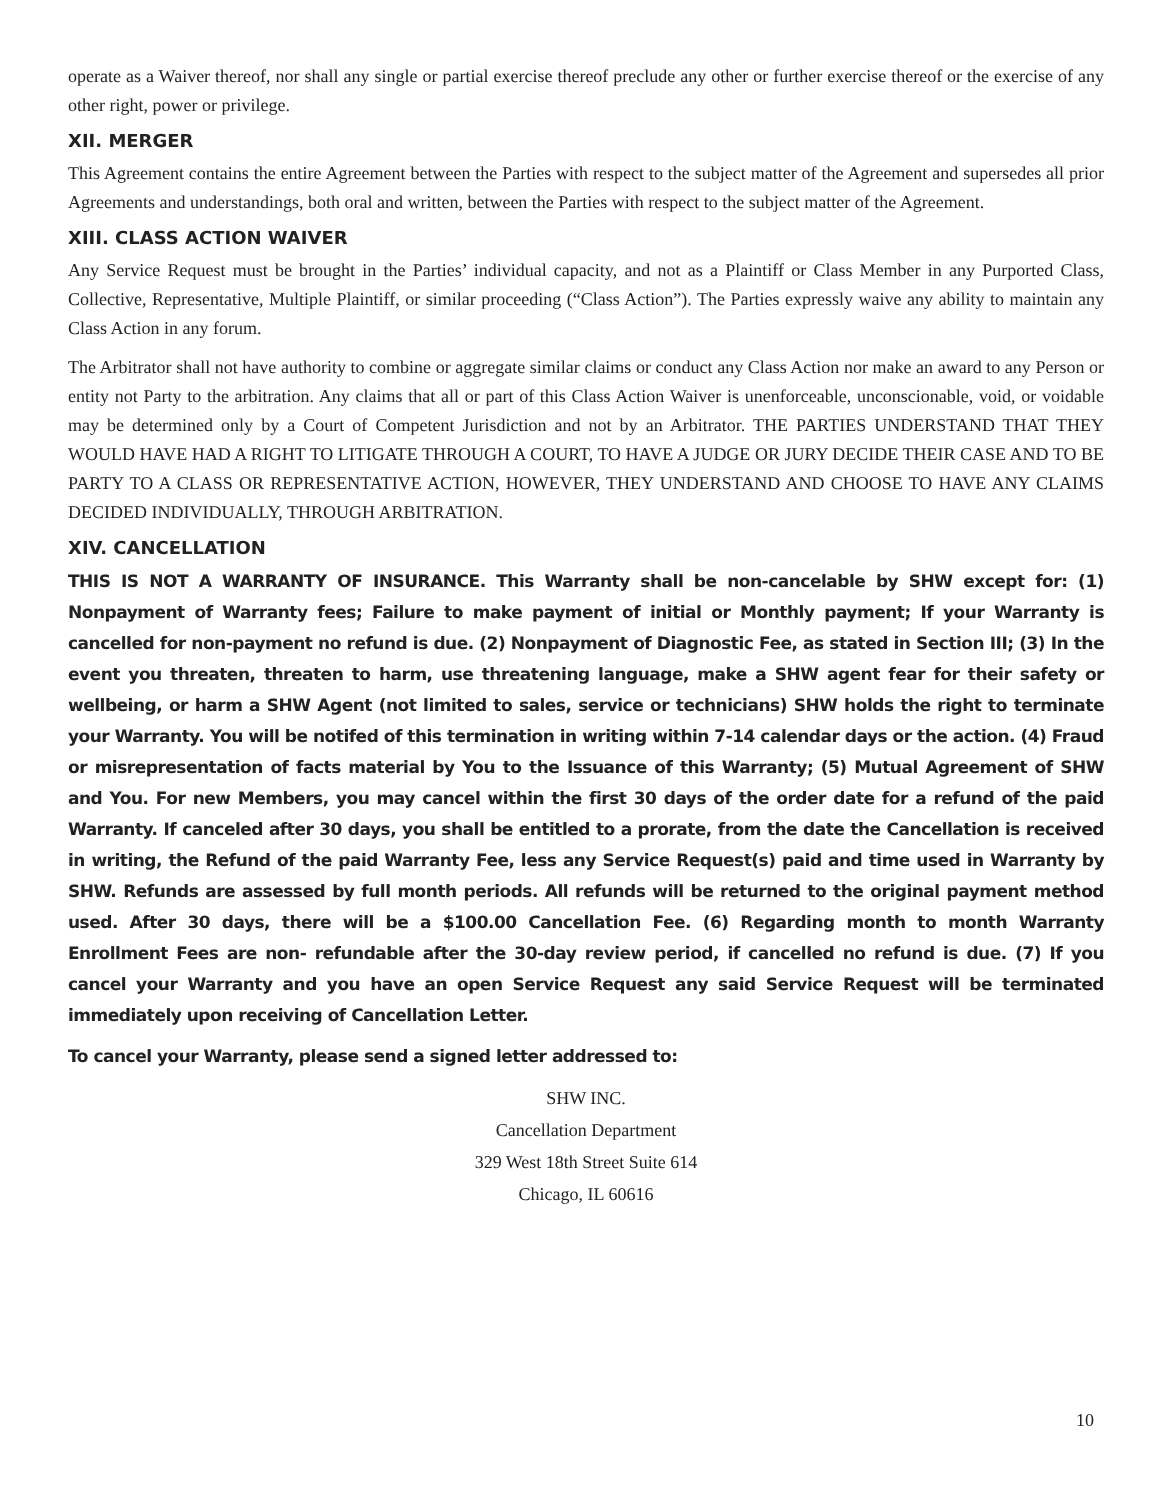operate as a Waiver thereof, nor shall any single or partial exercise thereof preclude any other or further exercise thereof or the exercise of any other right, power or privilege.
XII. MERGER
This Agreement contains the entire Agreement between the Parties with respect to the subject matter of the Agreement and supersedes all prior Agreements and understandings, both oral and written, between the Parties with respect to the subject matter of the Agreement.
XIII. CLASS ACTION WAIVER
Any Service Request must be brought in the Parties’ individual capacity, and not as a Plaintiff or Class Member in any Purported Class, Collective, Representative, Multiple Plaintiff, or similar proceeding (“Class Action”). The Parties expressly waive any ability to maintain any Class Action in any forum.
The Arbitrator shall not have authority to combine or aggregate similar claims or conduct any Class Action nor make an award to any Person or entity not Party to the arbitration. Any claims that all or part of this Class Action Waiver is unenforceable, unconscionable, void, or voidable may be determined only by a Court of Competent Jurisdiction and not by an Arbitrator. THE PARTIES UNDERSTAND THAT THEY WOULD HAVE HAD A RIGHT TO LITIGATE THROUGH A COURT, TO HAVE A JUDGE OR JURY DECIDE THEIR CASE AND TO BE PARTY TO A CLASS OR REPRESENTATIVE ACTION, HOWEVER, THEY UNDERSTAND AND CHOOSE TO HAVE ANY CLAIMS DECIDED INDIVIDUALLY, THROUGH ARBITRATION.
XIV. CANCELLATION
THIS IS NOT A WARRANTY OF INSURANCE. This Warranty shall be non-cancelable by SHW except for: (1) Nonpayment of Warranty fees; Failure to make payment of initial or Monthly payment; If your Warranty is cancelled for non-payment no refund is due. (2) Nonpayment of Diagnostic Fee, as stated in Section III; (3) In the event you threaten, threaten to harm, use threatening language, make a SHW agent fear for their safety or wellbeing, or harm a SHW Agent (not limited to sales, service or technicians) SHW holds the right to terminate your Warranty. You will be notifed of this termination in writing within 7-14 calendar days or the action. (4) Fraud or misrepresentation of facts material by You to the Issuance of this Warranty; (5) Mutual Agreement of SHW and You. For new Members, you may cancel within the first 30 days of the order date for a refund of the paid Warranty. If canceled after 30 days, you shall be entitled to a prorate, from the date the Cancellation is received in writing, the Refund of the paid Warranty Fee, less any Service Request(s) paid and time used in Warranty by SHW. Refunds are assessed by full month periods. All refunds will be returned to the original payment method used. After 30 days, there will be a $100.00 Cancellation Fee. (6) Regarding month to month Warranty Enrollment Fees are non- refundable after the 30-day review period, if cancelled no refund is due. (7) If you cancel your Warranty and you have an open Service Request any said Service Request will be terminated immediately upon receiving of Cancellation Letter.
To cancel your Warranty, please send a signed letter addressed to:
SHW INC.
Cancellation Department
329 West 18th Street Suite 614
Chicago, IL 60616
10